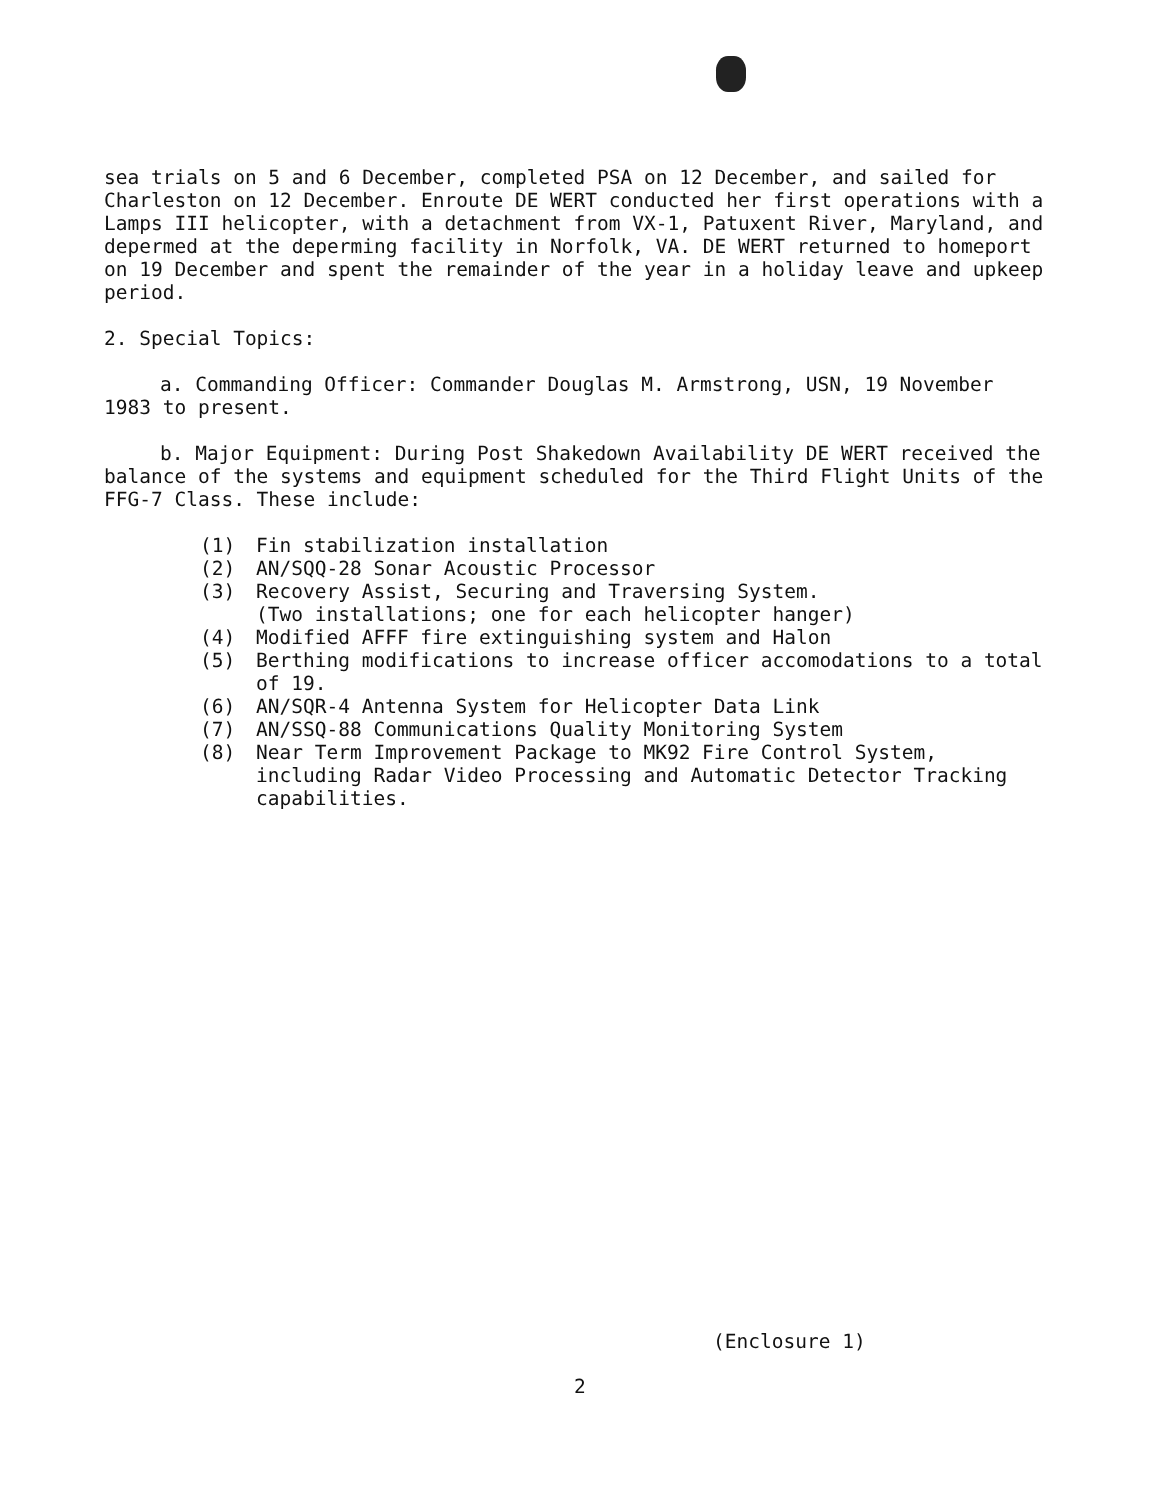sea trials on 5 and 6 December, completed PSA on 12 December, and sailed for Charleston on 12 December. Enroute DE WERT conducted her first operations with a Lamps III helicopter, with a detachment from VX-1, Patuxent River, Maryland, and depermed at the deperming facility in Norfolk, VA. DE WERT returned to homeport on 19 December and spent the remainder of the year in a holiday leave and upkeep period.
2. Special Topics:
a. Commanding Officer: Commander Douglas M. Armstrong, USN, 19 November 1983 to present.
b. Major Equipment: During Post Shakedown Availability DE WERT received the balance of the systems and equipment scheduled for the Third Flight Units of the FFG-7 Class. These include:
(1) Fin stabilization installation
(2) AN/SQQ-28 Sonar Acoustic Processor
(3) Recovery Assist, Securing and Traversing System.
(Two installations; one for each helicopter hanger)
(4) Modified AFFF fire extinguishing system and Halon
(5) Berthing modifications to increase officer accomodations to a total of 19.
(6) AN/SQR-4 Antenna System for Helicopter Data Link
(7) AN/SSQ-88 Communications Quality Monitoring System
(8) Near Term Improvement Package to MK92 Fire Control System, including Radar Video Processing and Automatic Detector Tracking capabilities.
(Enclosure 1)
2